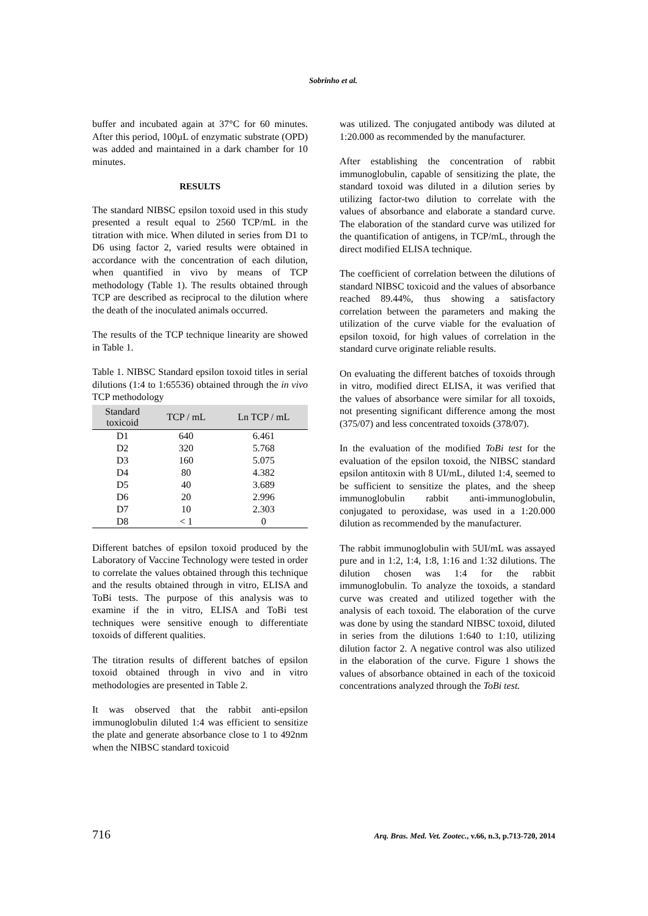Sobrinho et al.
buffer and incubated again at 37°C for 60 minutes. After this period, 100µL of enzymatic substrate (OPD) was added and maintained in a dark chamber for 10 minutes.
RESULTS
The standard NIBSC epsilon toxoid used in this study presented a result equal to 2560 TCP/mL in the titration with mice. When diluted in series from D1 to D6 using factor 2, varied results were obtained in accordance with the concentration of each dilution, when quantified in vivo by means of TCP methodology (Table 1). The results obtained through TCP are described as reciprocal to the dilution where the death of the inoculated animals occurred.
The results of the TCP technique linearity are showed in Table 1.
Table 1. NIBSC Standard epsilon toxoid titles in serial dilutions (1:4 to 1:65536) obtained through the in vivo TCP methodology
| Standard toxicoid | TCP / mL | Ln TCP / mL |
| --- | --- | --- |
| D1 | 640 | 6.461 |
| D2 | 320 | 5.768 |
| D3 | 160 | 5.075 |
| D4 | 80 | 4.382 |
| D5 | 40 | 3.689 |
| D6 | 20 | 2.996 |
| D7 | 10 | 2.303 |
| D8 | < 1 | 0 |
Different batches of epsilon toxoid produced by the Laboratory of Vaccine Technology were tested in order to correlate the values obtained through this technique and the results obtained through in vitro, ELISA and ToBi tests. The purpose of this analysis was to examine if the in vitro, ELISA and ToBi test techniques were sensitive enough to differentiate toxoids of different qualities.
The titration results of different batches of epsilon toxoid obtained through in vivo and in vitro methodologies are presented in Table 2.
It was observed that the rabbit anti-epsilon immunoglobulin diluted 1:4 was efficient to sensitize the plate and generate absorbance close to 1 to 492nm when the NIBSC standard toxicoid
was utilized. The conjugated antibody was diluted at 1:20.000 as recommended by the manufacturer.
After establishing the concentration of rabbit immunoglobulin, capable of sensitizing the plate, the standard toxoid was diluted in a dilution series by utilizing factor-two dilution to correlate with the values of absorbance and elaborate a standard curve. The elaboration of the standard curve was utilized for the quantification of antigens, in TCP/mL, through the direct modified ELISA technique.
The coefficient of correlation between the dilutions of standard NIBSC toxicoid and the values of absorbance reached 89.44%, thus showing a satisfactory correlation between the parameters and making the utilization of the curve viable for the evaluation of epsilon toxoid, for high values of correlation in the standard curve originate reliable results.
On evaluating the different batches of toxoids through in vitro, modified direct ELISA, it was verified that the values of absorbance were similar for all toxoids, not presenting significant difference among the most (375/07) and less concentrated toxoids (378/07).
In the evaluation of the modified ToBi test for the evaluation of the epsilon toxoid, the NIBSC standard epsilon antitoxin with 8 UI/mL, diluted 1:4, seemed to be sufficient to sensitize the plates, and the sheep immunoglobulin rabbit anti-immunoglobulin, conjugated to peroxidase, was used in a 1:20.000 dilution as recommended by the manufacturer.
The rabbit immunoglobulin with 5UI/mL was assayed pure and in 1:2, 1:4, 1:8, 1:16 and 1:32 dilutions. The dilution chosen was 1:4 for the rabbit immunoglobulin. To analyze the toxoids, a standard curve was created and utilized together with the analysis of each toxoid. The elaboration of the curve was done by using the standard NIBSC toxoid, diluted in series from the dilutions 1:640 to 1:10, utilizing dilution factor 2. A negative control was also utilized in the elaboration of the curve. Figure 1 shows the values of absorbance obtained in each of the toxicoid concentrations analyzed through the ToBi test.
716 Arq. Bras. Med. Vet. Zootec., v.66, n.3, p.713-720, 2014